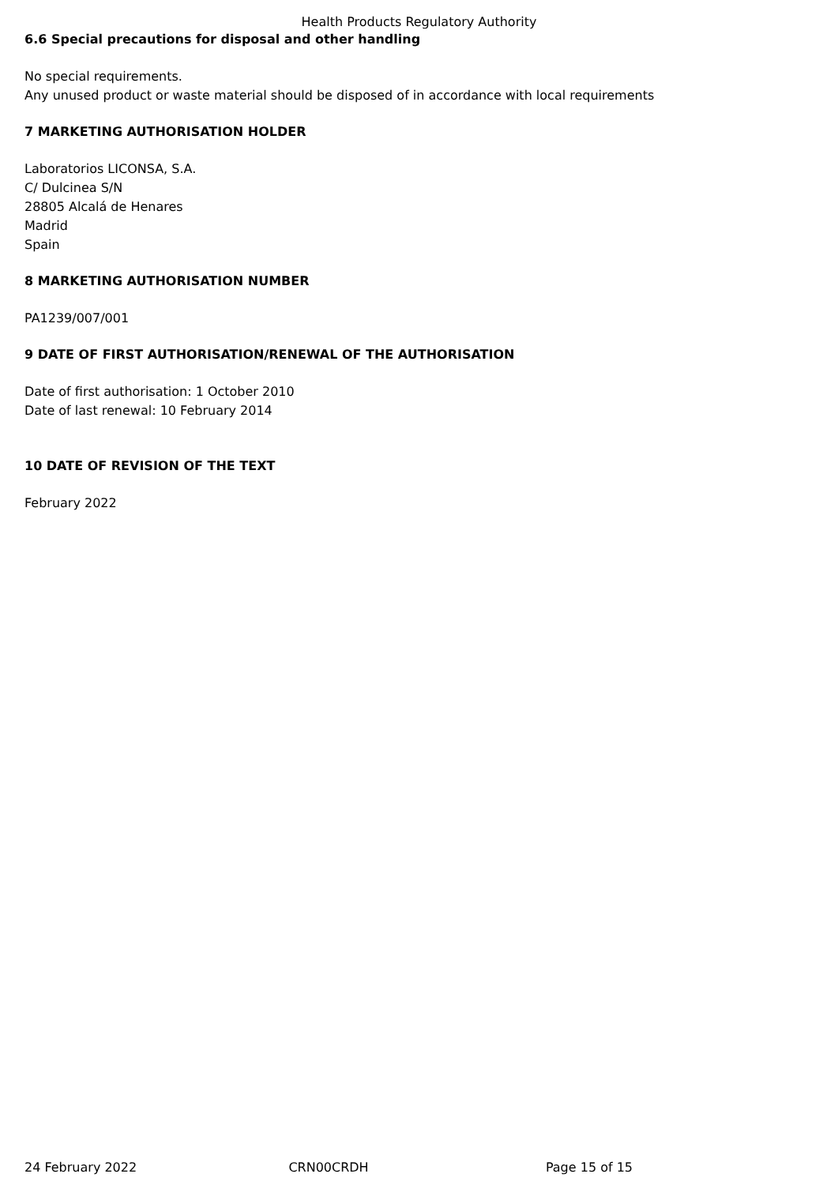Health Products Regulatory Authority
6.6 Special precautions for disposal and other handling
No special requirements.
Any unused product or waste material should be disposed of in accordance with local requirements
7 MARKETING AUTHORISATION HOLDER
Laboratorios LICONSA, S.A.
C/ Dulcinea S/N
28805 Alcalá de Henares
Madrid
Spain
8 MARKETING AUTHORISATION NUMBER
PA1239/007/001
9 DATE OF FIRST AUTHORISATION/RENEWAL OF THE AUTHORISATION
Date of first authorisation: 1 October 2010
Date of last renewal: 10 February 2014
10 DATE OF REVISION OF THE TEXT
February 2022
24 February 2022 CRN00CRDH Page 15 of 15